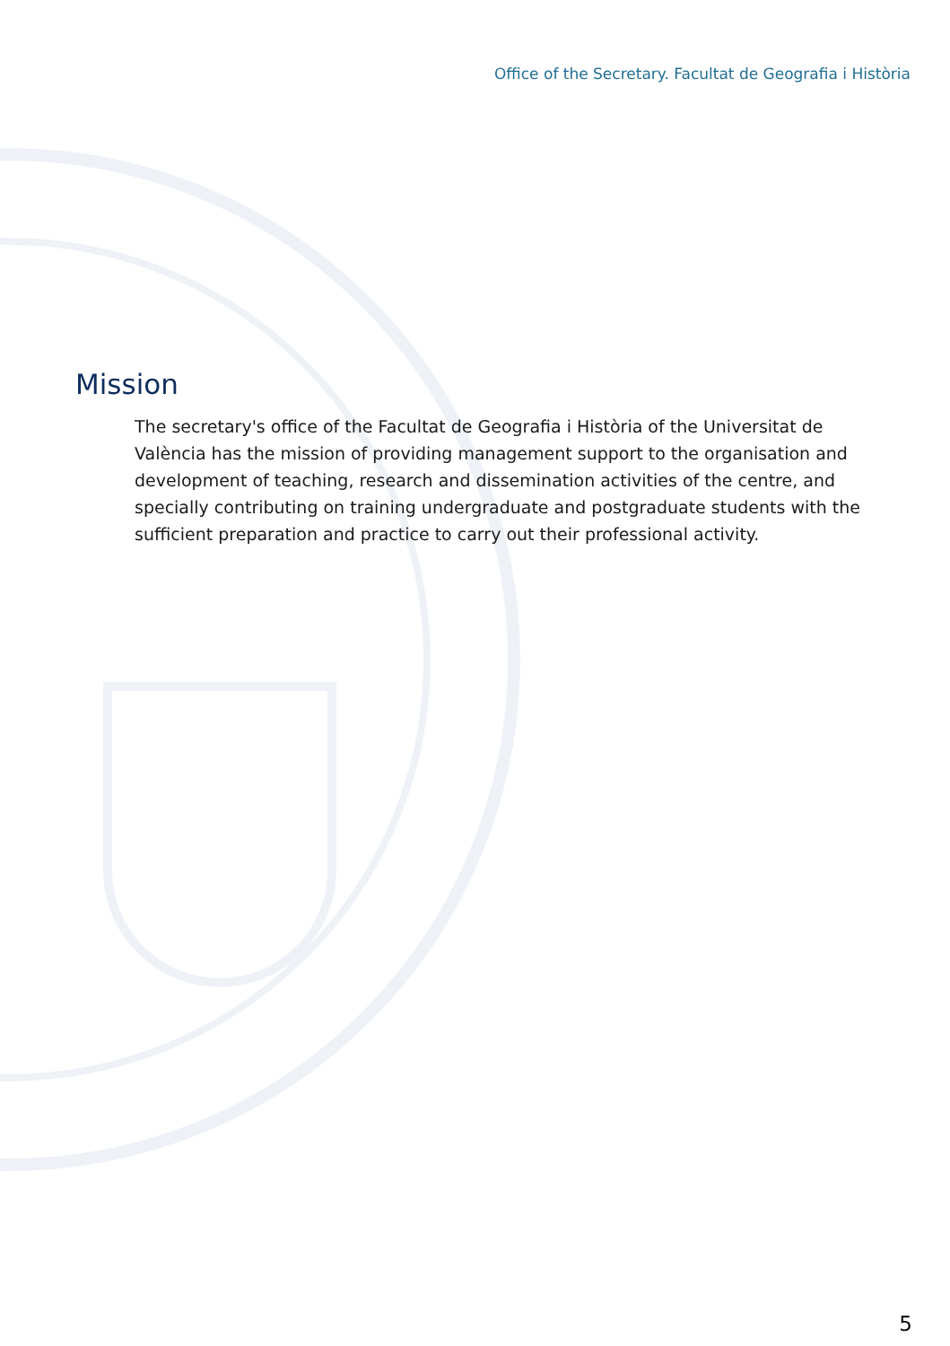Office of the Secretary. Facultat de Geografia i Història
Mission
The secretary's office of the Facultat de Geografia i Història of the Universitat de València has the mission of providing management support to the organisation and development of teaching, research and dissemination activities of the centre, and specially contributing on training undergraduate and postgraduate students with the sufficient preparation and practice to carry out their professional activity.
5